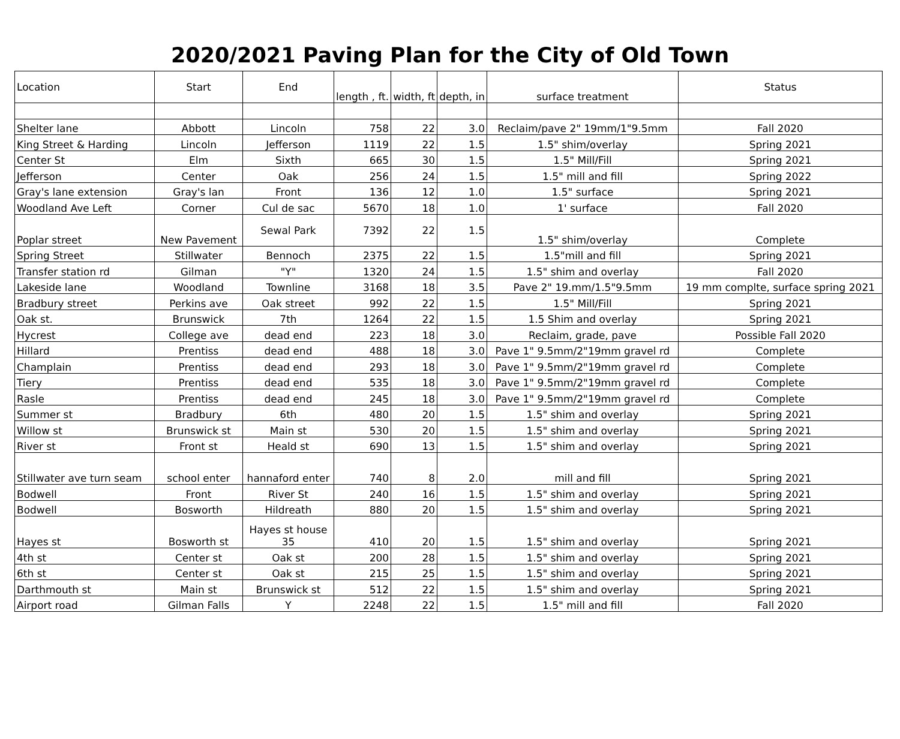2020/2021 Paving Plan for the City of Old Town
| Location | Start | End | length , ft. | width, ft | depth, in | surface treatment | Status |
| --- | --- | --- | --- | --- | --- | --- | --- |
| Shelter lane | Abbott | Lincoln | 758 | 22 | 3.0 | Reclaim/pave 2" 19mm/1"9.5mm | Fall 2020 |
| King Street & Harding | Lincoln | Jefferson | 1119 | 22 | 1.5 | 1.5" shim/overlay | Spring 2021 |
| Center St | Elm | Sixth | 665 | 30 | 1.5 | 1.5" Mill/Fill | Spring 2021 |
| Jefferson | Center | Oak | 256 | 24 | 1.5 | 1.5" mill and fill | Spring 2022 |
| Gray's lane extension | Gray's lan | Front | 136 | 12 | 1.0 | 1.5" surface | Spring 2021 |
| Woodland Ave Left | Corner | Cul de sac | 5670 | 18 | 1.0 | 1' surface | Fall 2020 |
| Poplar street | New Pavement | Sewal Park | 7392 | 22 | 1.5 | 1.5" shim/overlay | Complete |
| Spring Street | Stillwater | Bennoch | 2375 | 22 | 1.5 | 1.5"mill and fill | Spring 2021 |
| Transfer station rd | Gilman | "Y" | 1320 | 24 | 1.5 | 1.5" shim and overlay | Fall 2020 |
| Lakeside lane | Woodland | Townline | 3168 | 18 | 3.5 | Pave 2" 19.mm/1.5"9.5mm | 19 mm complte, surface spring 2021 |
| Bradbury street | Perkins ave | Oak street | 992 | 22 | 1.5 | 1.5" Mill/Fill | Spring 2021 |
| Oak st. | Brunswick | 7th | 1264 | 22 | 1.5 | 1.5 Shim and overlay | Spring 2021 |
| Hycrest | College ave | dead end | 223 | 18 | 3.0 | Reclaim, grade, pave | Possible Fall 2020 |
| Hillard | Prentiss | dead end | 488 | 18 | 3.0 | Pave 1" 9.5mm/2"19mm gravel rd | Complete |
| Champlain | Prentiss | dead end | 293 | 18 | 3.0 | Pave 1" 9.5mm/2"19mm gravel rd | Complete |
| Tiery | Prentiss | dead end | 535 | 18 | 3.0 | Pave 1" 9.5mm/2"19mm gravel rd | Complete |
| Rasle | Prentiss | dead end | 245 | 18 | 3.0 | Pave 1" 9.5mm/2"19mm gravel rd | Complete |
| Summer st | Bradbury | 6th | 480 | 20 | 1.5 | 1.5" shim and overlay | Spring 2021 |
| Willow st | Brunswick st | Main st | 530 | 20 | 1.5 | 1.5" shim and overlay | Spring 2021 |
| River st | Front st | Heald st | 690 | 13 | 1.5 | 1.5" shim and overlay | Spring 2021 |
| Stillwater ave turn seam | school enter | hannaford enter | 740 | 8 | 2.0 | mill and fill | Spring 2021 |
| Bodwell | Front | River St | 240 | 16 | 1.5 | 1.5" shim and overlay | Spring 2021 |
| Bodwell | Bosworth | Hildreath | 880 | 20 | 1.5 | 1.5" shim and overlay | Spring 2021 |
| Hayes st | Bosworth st | Hayes st house 35 | 410 | 20 | 1.5 | 1.5" shim and overlay | Spring 2021 |
| 4th st | Center st | Oak st | 200 | 28 | 1.5 | 1.5" shim and overlay | Spring 2021 |
| 6th st | Center st | Oak st | 215 | 25 | 1.5 | 1.5" shim and overlay | Spring 2021 |
| Darthmouth st | Main st | Brunswick st | 512 | 22 | 1.5 | 1.5" shim and overlay | Spring 2021 |
| Airport road | Gilman Falls | Y | 2248 | 22 | 1.5 | 1.5" mill and fill | Fall 2020 |